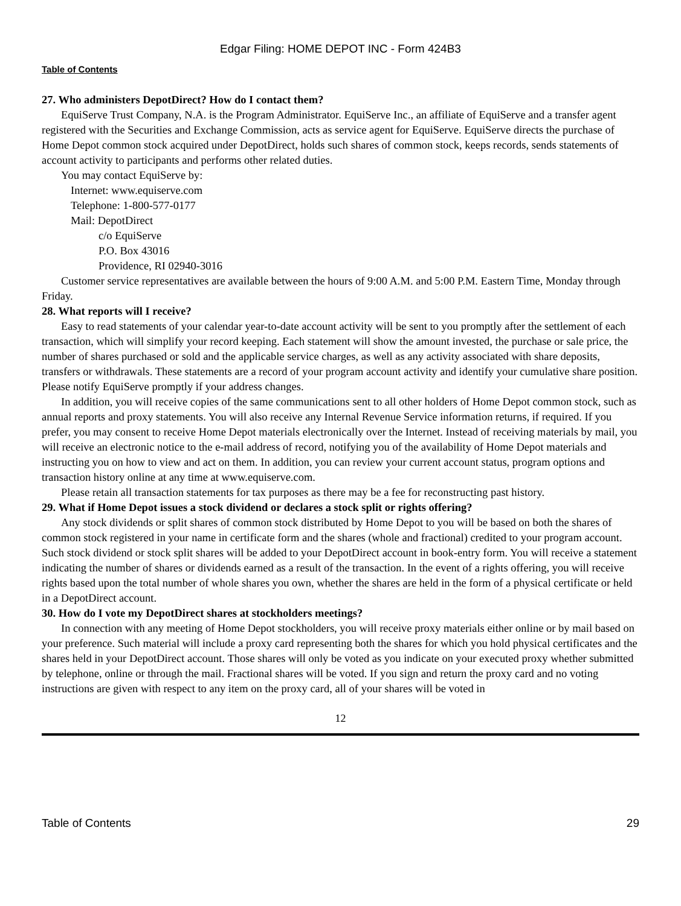Edgar Filing: HOME DEPOT INC - Form 424B3
Table of Contents
27. Who administers DepotDirect? How do I contact them?
EquiServe Trust Company, N.A. is the Program Administrator. EquiServe Inc., an affiliate of EquiServe and a transfer agent registered with the Securities and Exchange Commission, acts as service agent for EquiServe. EquiServe directs the purchase of Home Depot common stock acquired under DepotDirect, holds such shares of common stock, keeps records, sends statements of account activity to participants and performs other related duties.
You may contact EquiServe by:
Internet: www.equiserve.com
Telephone: 1-800-577-0177
Mail: DepotDirect
c/o EquiServe
P.O. Box 43016
Providence, RI 02940-3016
Customer service representatives are available between the hours of 9:00 A.M. and 5:00 P.M. Eastern Time, Monday through Friday.
28. What reports will I receive?
Easy to read statements of your calendar year-to-date account activity will be sent to you promptly after the settlement of each transaction, which will simplify your record keeping. Each statement will show the amount invested, the purchase or sale price, the number of shares purchased or sold and the applicable service charges, as well as any activity associated with share deposits, transfers or withdrawals. These statements are a record of your program account activity and identify your cumulative share position. Please notify EquiServe promptly if your address changes.
In addition, you will receive copies of the same communications sent to all other holders of Home Depot common stock, such as annual reports and proxy statements. You will also receive any Internal Revenue Service information returns, if required. If you prefer, you may consent to receive Home Depot materials electronically over the Internet. Instead of receiving materials by mail, you will receive an electronic notice to the e-mail address of record, notifying you of the availability of Home Depot materials and instructing you on how to view and act on them. In addition, you can review your current account status, program options and transaction history online at any time at www.equiserve.com.
Please retain all transaction statements for tax purposes as there may be a fee for reconstructing past history.
29. What if Home Depot issues a stock dividend or declares a stock split or rights offering?
Any stock dividends or split shares of common stock distributed by Home Depot to you will be based on both the shares of common stock registered in your name in certificate form and the shares (whole and fractional) credited to your program account. Such stock dividend or stock split shares will be added to your DepotDirect account in book-entry form. You will receive a statement indicating the number of shares or dividends earned as a result of the transaction. In the event of a rights offering, you will receive rights based upon the total number of whole shares you own, whether the shares are held in the form of a physical certificate or held in a DepotDirect account.
30. How do I vote my DepotDirect shares at stockholders meetings?
In connection with any meeting of Home Depot stockholders, you will receive proxy materials either online or by mail based on your preference. Such material will include a proxy card representing both the shares for which you hold physical certificates and the shares held in your DepotDirect account. Those shares will only be voted as you indicate on your executed proxy whether submitted by telephone, online or through the mail. Fractional shares will be voted. If you sign and return the proxy card and no voting instructions are given with respect to any item on the proxy card, all of your shares will be voted in
12
Table of Contents 29